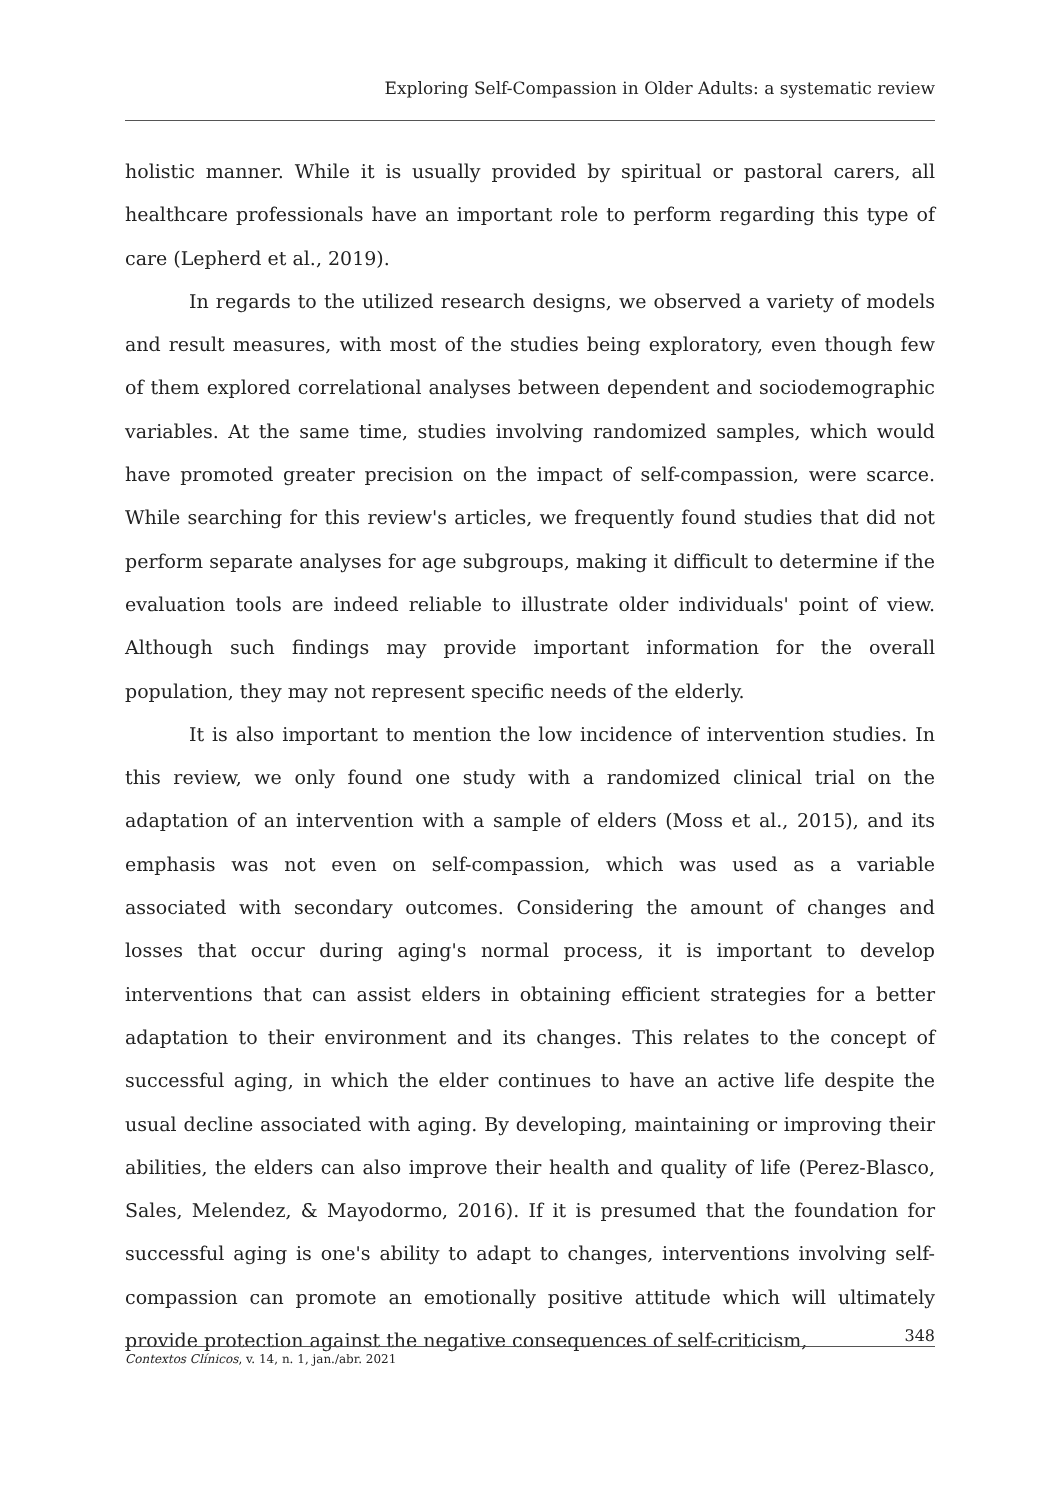Exploring Self-Compassion in Older Adults: a systematic review
holistic manner. While it is usually provided by spiritual or pastoral carers, all healthcare professionals have an important role to perform regarding this type of care (Lepherd et al., 2019).
In regards to the utilized research designs, we observed a variety of models and result measures, with most of the studies being exploratory, even though few of them explored correlational analyses between dependent and sociodemographic variables. At the same time, studies involving randomized samples, which would have promoted greater precision on the impact of self-compassion, were scarce. While searching for this review's articles, we frequently found studies that did not perform separate analyses for age subgroups, making it difficult to determine if the evaluation tools are indeed reliable to illustrate older individuals' point of view. Although such findings may provide important information for the overall population, they may not represent specific needs of the elderly.
It is also important to mention the low incidence of intervention studies. In this review, we only found one study with a randomized clinical trial on the adaptation of an intervention with a sample of elders (Moss et al., 2015), and its emphasis was not even on self-compassion, which was used as a variable associated with secondary outcomes. Considering the amount of changes and losses that occur during aging's normal process, it is important to develop interventions that can assist elders in obtaining efficient strategies for a better adaptation to their environment and its changes. This relates to the concept of successful aging, in which the elder continues to have an active life despite the usual decline associated with aging. By developing, maintaining or improving their abilities, the elders can also improve their health and quality of life (Perez-Blasco, Sales, Melendez, & Mayodormo, 2016). If it is presumed that the foundation for successful aging is one's ability to adapt to changes, interventions involving self-compassion can promote an emotionally positive attitude which will ultimately provide protection against the negative consequences of self-criticism,
348
Contextos Clínicos, v. 14, n. 1, jan./abr. 2021